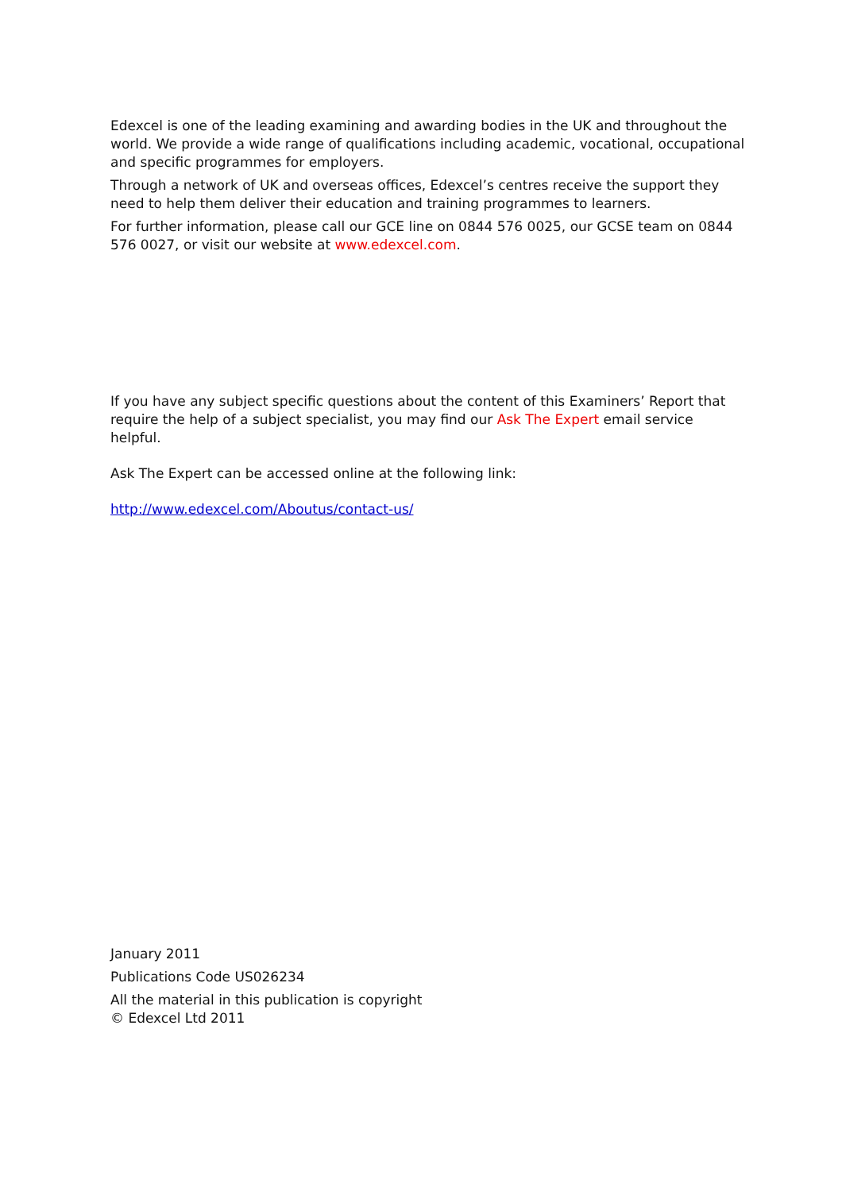Edexcel is one of the leading examining and awarding bodies in the UK and throughout the world. We provide a wide range of qualifications including academic, vocational, occupational and specific programmes for employers.
Through a network of UK and overseas offices, Edexcel’s centres receive the support they need to help them deliver their education and training programmes to learners.
For further information, please call our GCE line on 0844 576 0025, our GCSE team on 0844 576 0027, or visit our website at www.edexcel.com.
If you have any subject specific questions about the content of this Examiners’ Report that require the help of a subject specialist, you may find our Ask The Expert email service helpful.
Ask The Expert can be accessed online at the following link:
http://www.edexcel.com/Aboutus/contact-us/
January 2011
Publications Code US026234
All the material in this publication is copyright
© Edexcel Ltd 2011